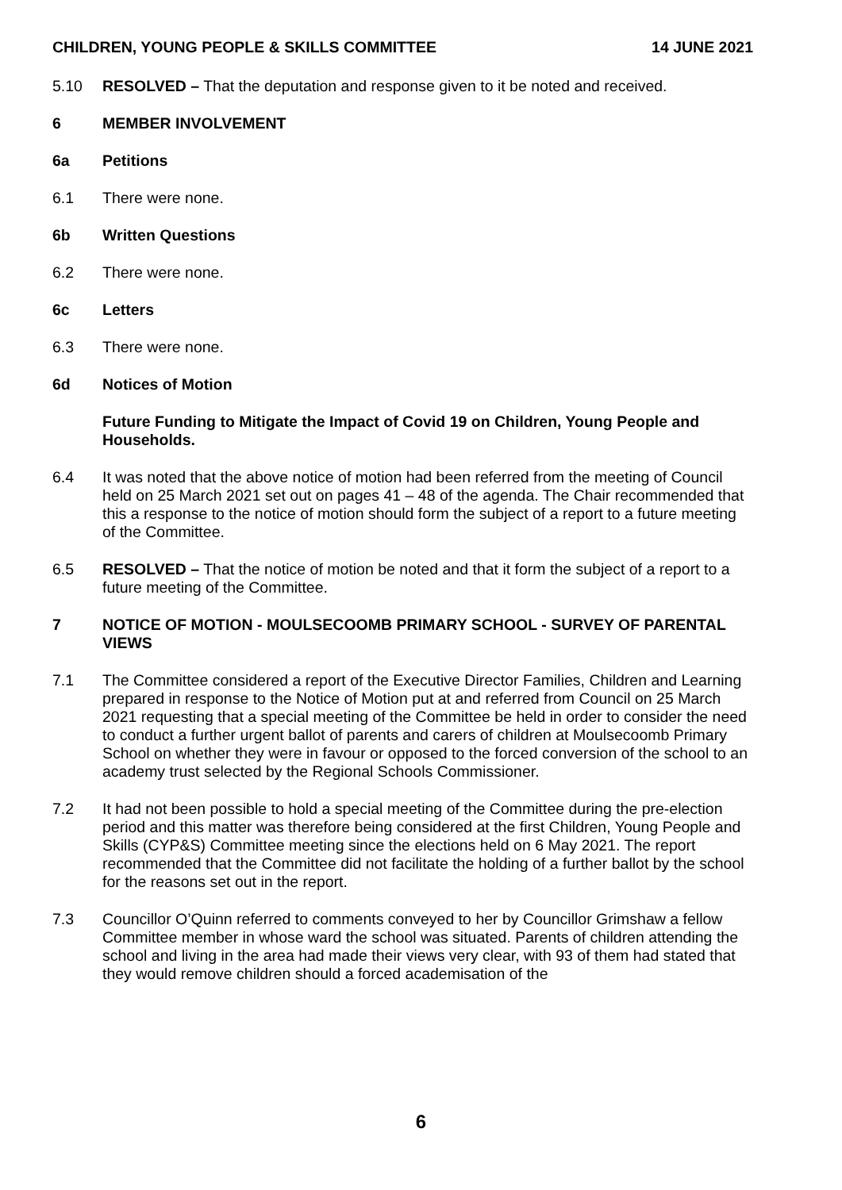CHILDREN, YOUNG PEOPLE & SKILLS COMMITTEE 14 JUNE 2021
5.10 RESOLVED – That the deputation and response given to it be noted and received.
6 MEMBER INVOLVEMENT
6a Petitions
6.1 There were none.
6b Written Questions
6.2 There were none.
6c Letters
6.3 There were none.
6d Notices of Motion
Future Funding to Mitigate the Impact of Covid 19 on Children, Young People and Households.
6.4 It was noted that the above notice of motion had been referred from the meeting of Council held on 25 March 2021 set out on pages 41 – 48 of the agenda. The Chair recommended that this a response to the notice of motion should form the subject of a report to a future meeting of the Committee.
6.5 RESOLVED – That the notice of motion be noted and that it form the subject of a report to a future meeting of the Committee.
7 NOTICE OF MOTION - MOULSECOOMB PRIMARY SCHOOL - SURVEY OF PARENTAL VIEWS
7.1 The Committee considered a report of the Executive Director Families, Children and Learning prepared in response to the Notice of Motion put at and referred from Council on 25 March 2021 requesting that a special meeting of the Committee be held in order to consider the need to conduct a further urgent ballot of parents and carers of children at Moulsecoomb Primary School on whether they were in favour or opposed to the forced conversion of the school to an academy trust selected by the Regional Schools Commissioner.
7.2 It had not been possible to hold a special meeting of the Committee during the pre-election period and this matter was therefore being considered at the first Children, Young People and Skills (CYP&S) Committee meeting since the elections held on 6 May 2021. The report recommended that the Committee did not facilitate the holding of a further ballot by the school for the reasons set out in the report.
7.3 Councillor O’Quinn referred to comments conveyed to her by Councillor Grimshaw a fellow Committee member in whose ward the school was situated. Parents of children attending the school and living in the area had made their views very clear, with 93 of them had stated that they would remove children should a forced academisation of the
6